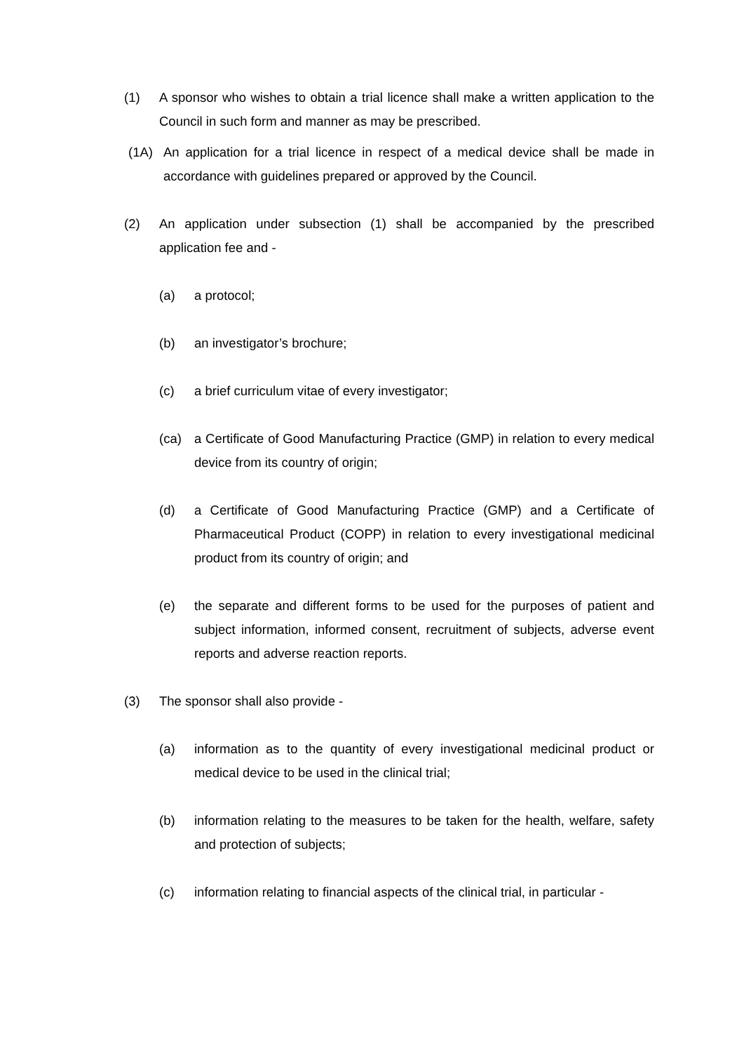(1) A sponsor who wishes to obtain a trial licence shall make a written application to the Council in such form and manner as may be prescribed.
(1A) An application for a trial licence in respect of a medical device shall be made in accordance with guidelines prepared or approved by the Council.
(2) An application under subsection (1) shall be accompanied by the prescribed application fee and -
(a) a protocol;
(b) an investigator’s brochure;
(c) a brief curriculum vitae of every investigator;
(ca) a Certificate of Good Manufacturing Practice (GMP) in relation to every medical device from its country of origin;
(d) a Certificate of Good Manufacturing Practice (GMP) and a Certificate of Pharmaceutical Product (COPP) in relation to every investigational medicinal product from its country of origin; and
(e) the separate and different forms to be used for the purposes of patient and subject information, informed consent, recruitment of subjects, adverse event reports and adverse reaction reports.
(3) The sponsor shall also provide -
(a) information as to the quantity of every investigational medicinal product or medical device to be used in the clinical trial;
(b) information relating to the measures to be taken for the health, welfare, safety and protection of subjects;
(c) information relating to financial aspects of the clinical trial, in particular -